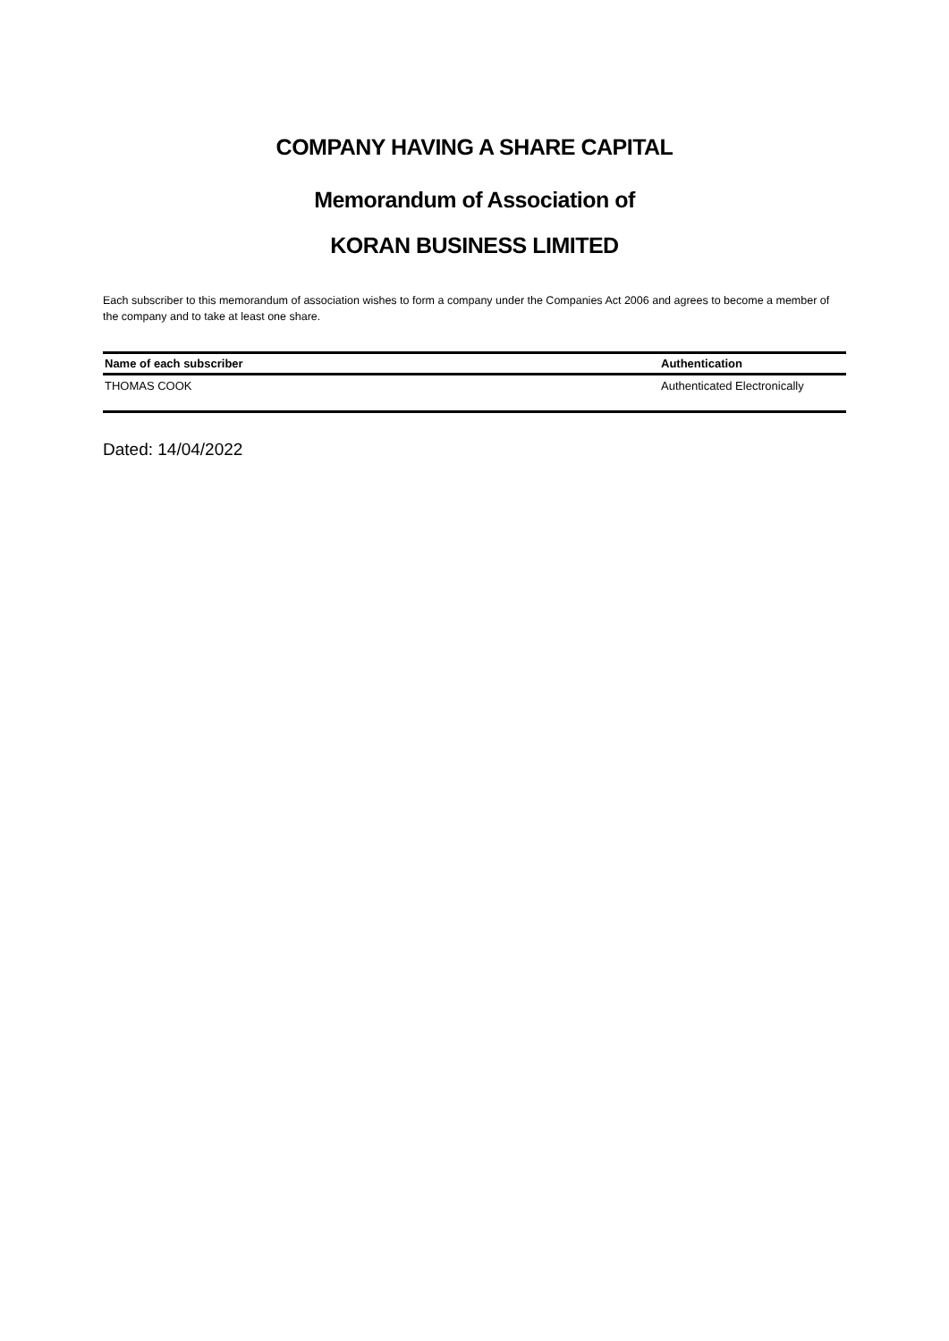COMPANY HAVING A SHARE CAPITAL
Memorandum of Association of
KORAN BUSINESS LIMITED
Each subscriber to this memorandum of association wishes to form a company under the Companies Act 2006 and agrees to become a member of the company and to take at least one share.
| Name of each subscriber | Authentication |
| --- | --- |
| THOMAS COOK | Authenticated Electronically |
Dated: 14/04/2022